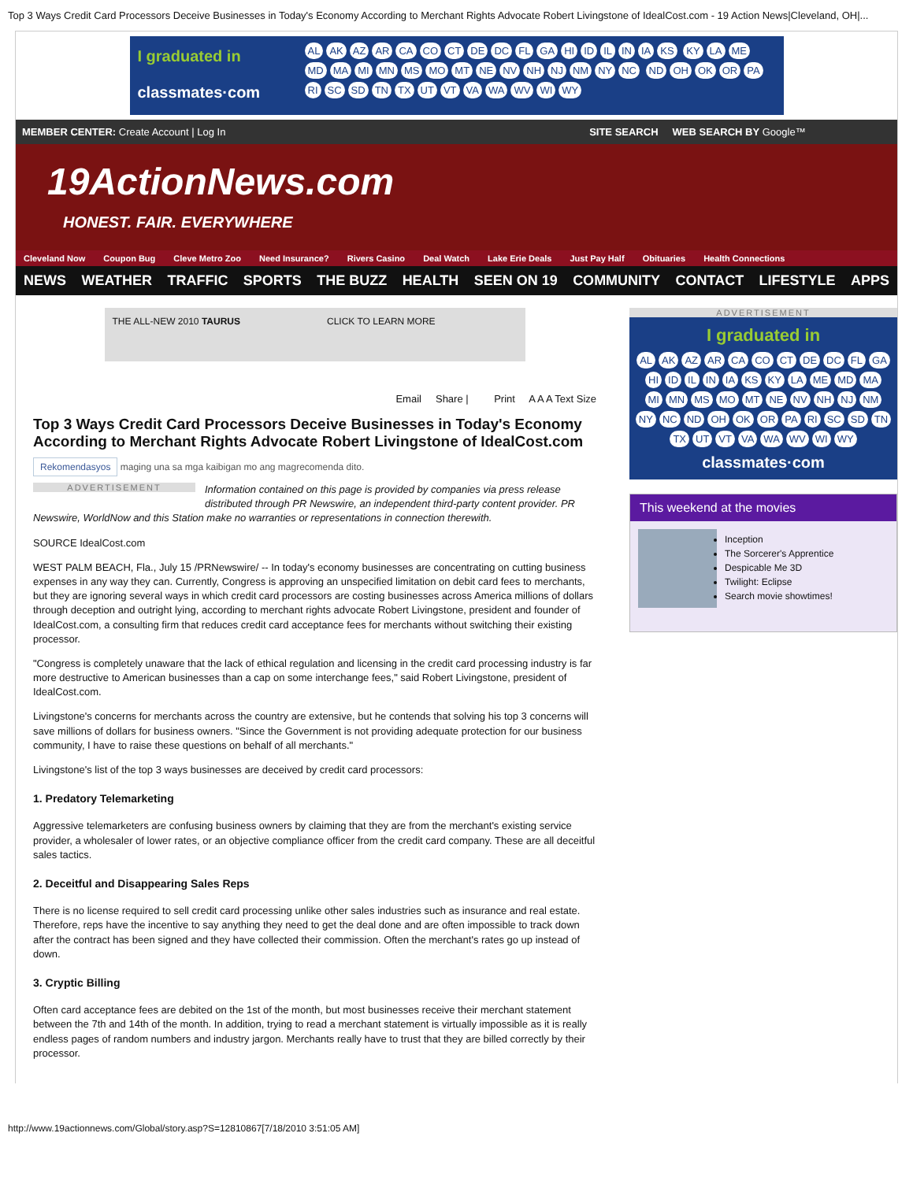Top 3 Ways Credit Card Processors Deceive Businesses in Today's Economy According to Merchant Rights Advocate Robert Livingstone of IdealCost.com - 19 Action News|Cleveland, OH|...
I graduated in
classmates·com
AL AK AZ AR CA CO CT DE DC FL GA HI ID IL IN IA KS KY LA ME MD MA MI MN MS MO MT NE NV NH NJ NM NY NC ND OH OK OR PA RI SC SD TN TX UT VT VA WA WV WI WY
MEMBER CENTER: Create Account | Log In SITE SEARCH WEB SEARCH BY Google™
19ActionNews.com
HONEST. FAIR. EVERYWHERE
Cleveland Now Coupon Bug Cleve Metro Zoo Need Insurance? Rivers Casino Deal Watch Lake Erie Deals Just Pay Half Obituaries Health Connections
NEWS WEATHER TRAFFIC SPORTS THE BUZZ HEALTH SEEN ON 19 COMMUNITY CONTACT LIFESTYLE APPS
THE ALL-NEW 2010 TAURUS CLICK TO LEARN MORE
Email Share | Print A A A Text Size
Top 3 Ways Credit Card Processors Deceive Businesses in Today's Economy According to Merchant Rights Advocate Robert Livingstone of IdealCost.com
Rekomendasyos maging una sa mga kaibigan mo ang magrecomenda dito.
ADVERTISEMENT
Information contained on this page is provided by companies via press release distributed through PR Newswire, an independent third-party content provider. PR Newswire, WorldNow and this Station make no warranties or representations in connection therewith.
SOURCE IdealCost.com
WEST PALM BEACH, Fla., July 15 /PRNewswire/ -- In today's economy businesses are concentrating on cutting business expenses in any way they can. Currently, Congress is approving an unspecified limitation on debit card fees to merchants, but they are ignoring several ways in which credit card processors are costing businesses across America millions of dollars through deception and outright lying, according to merchant rights advocate Robert Livingstone, president and founder of IdealCost.com, a consulting firm that reduces credit card acceptance fees for merchants without switching their existing processor.
"Congress is completely unaware that the lack of ethical regulation and licensing in the credit card processing industry is far more destructive to American businesses than a cap on some interchange fees," said Robert Livingstone, president of IdealCost.com.
Livingstone's concerns for merchants across the country are extensive, but he contends that solving his top 3 concerns will save millions of dollars for business owners. "Since the Government is not providing adequate protection for our business community, I have to raise these questions on behalf of all merchants."
Livingstone's list of the top 3 ways businesses are deceived by credit card processors:
1. Predatory Telemarketing
Aggressive telemarketers are confusing business owners by claiming that they are from the merchant's existing service provider, a wholesaler of lower rates, or an objective compliance officer from the credit card company. These are all deceitful sales tactics.
2. Deceitful and Disappearing Sales Reps
There is no license required to sell credit card processing unlike other sales industries such as insurance and real estate. Therefore, reps have the incentive to say anything they need to get the deal done and are often impossible to track down after the contract has been signed and they have collected their commission. Often the merchant's rates go up instead of down.
3. Cryptic Billing
Often card acceptance fees are debited on the 1st of the month, but most businesses receive their merchant statement between the 7th and 14th of the month. In addition, trying to read a merchant statement is virtually impossible as it is really endless pages of random numbers and industry jargon. Merchants really have to trust that they are billed correctly by their processor.
ADVERTISEMENT
I graduated in
AL AK AZ AR CA CO CT DE DC FL GA HI ID IL IN IA KS KY LA ME MD MA MI MN MS MO MT NE NV NH NJ NM NY NC ND OH OK OR PA RI SC SD TN TX UT VT VA WA WV WI WY
classmates·com
This weekend at the movies
Inception
The Sorcerer's Apprentice
Despicable Me 3D
Twilight: Eclipse
Search movie showtimes!
http://www.19actionnews.com/Global/story.asp?S=12810867[7/18/2010 3:51:05 AM]